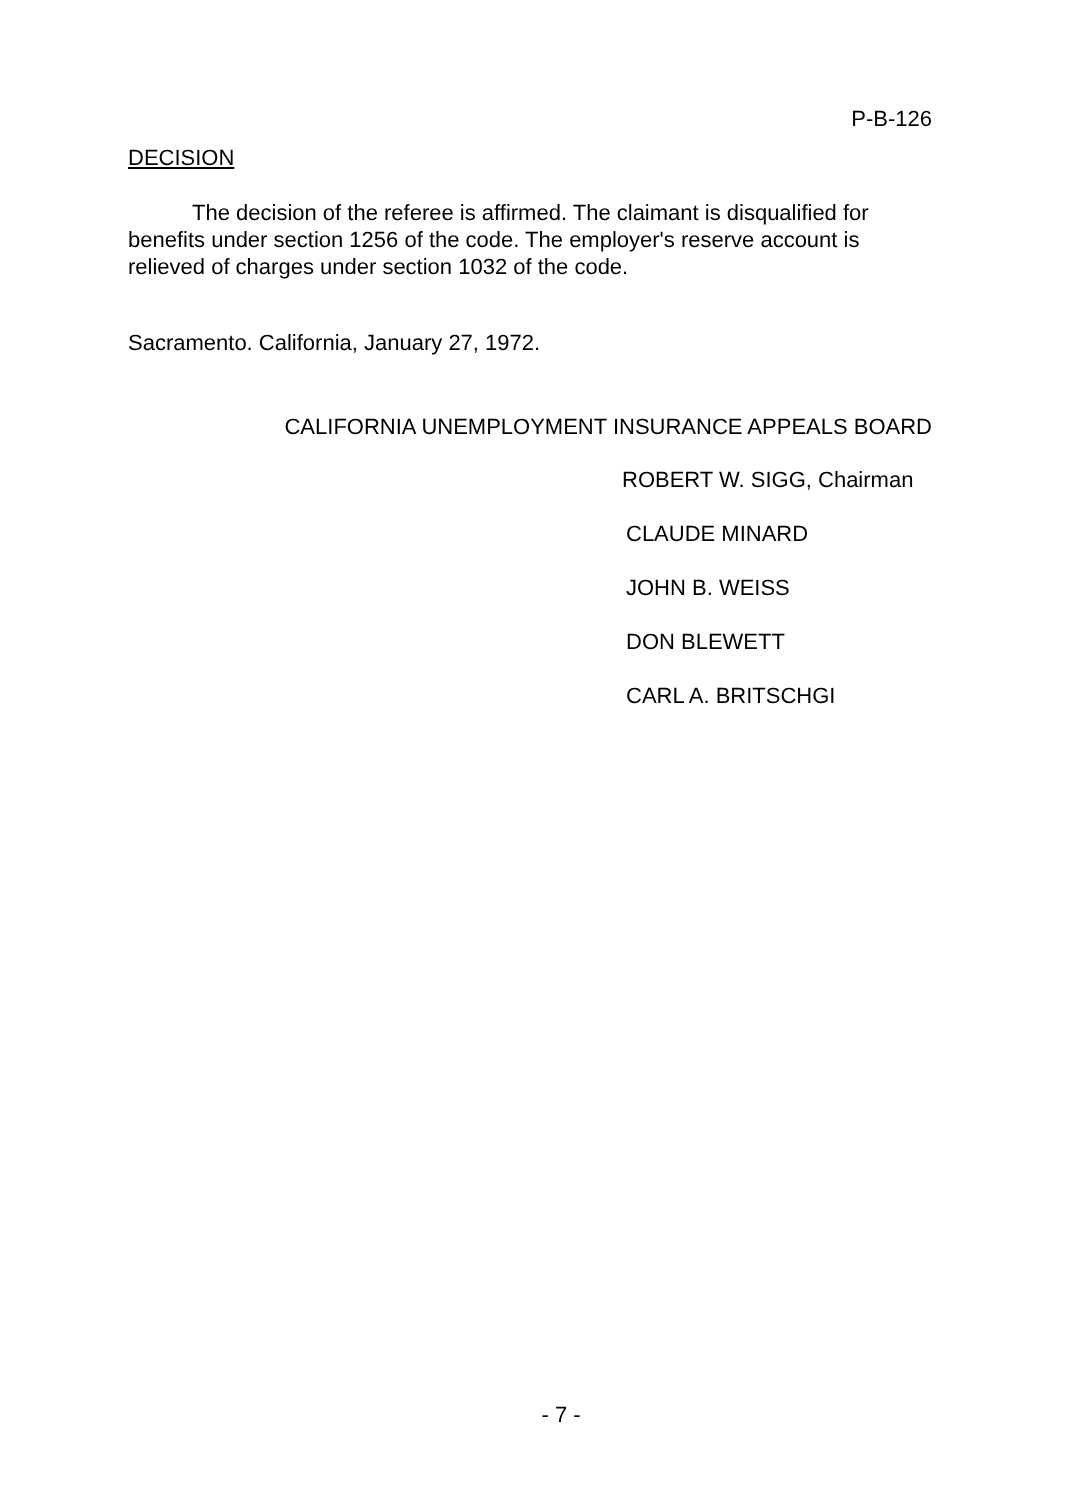P-B-126
DECISION
The decision of the referee is affirmed. The claimant is disqualified for benefits under section 1256 of the code. The employer's reserve account is relieved of charges under section 1032 of the code.
Sacramento. California, January 27, 1972.
CALIFORNIA UNEMPLOYMENT INSURANCE APPEALS BOARD
ROBERT W. SIGG, Chairman
CLAUDE MINARD
JOHN B. WEISS
DON BLEWETT
CARL A. BRITSCHGI
- 7 -